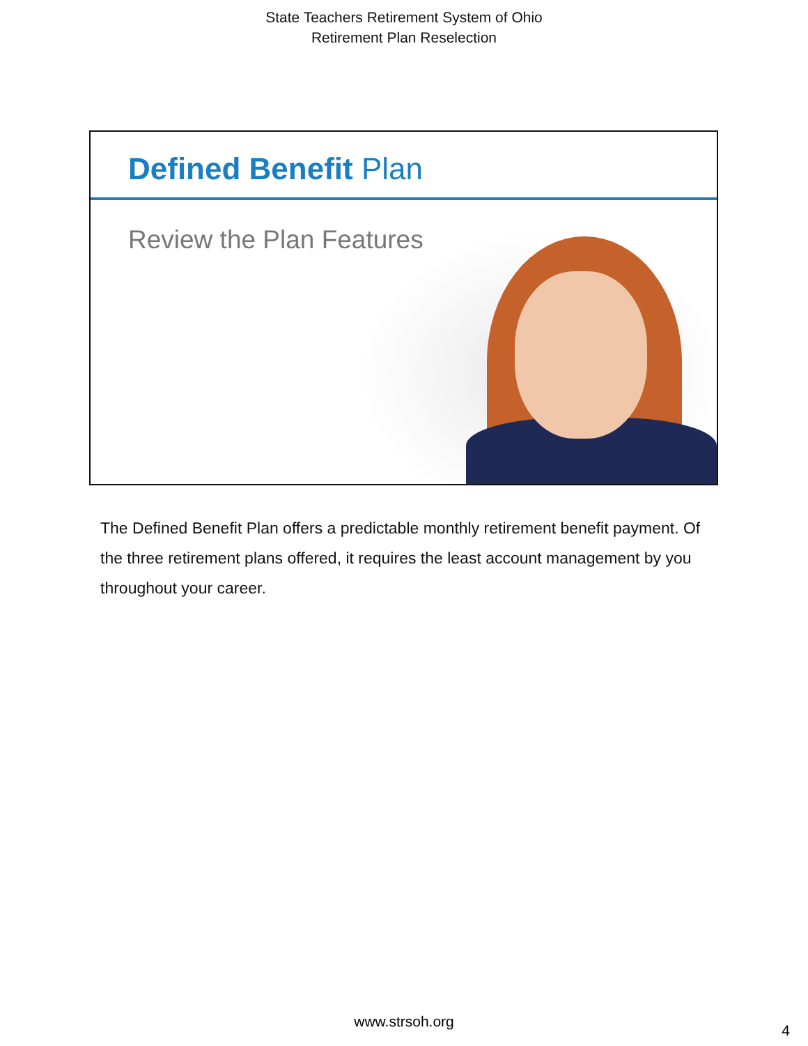State Teachers Retirement System of Ohio
Retirement Plan Reselection
Defined Benefit Plan
Review the Plan Features
The Defined Benefit Plan offers a predictable monthly retirement benefit payment. Of the three retirement plans offered, it requires the least account management by you throughout your career.
www.strsoh.org
4